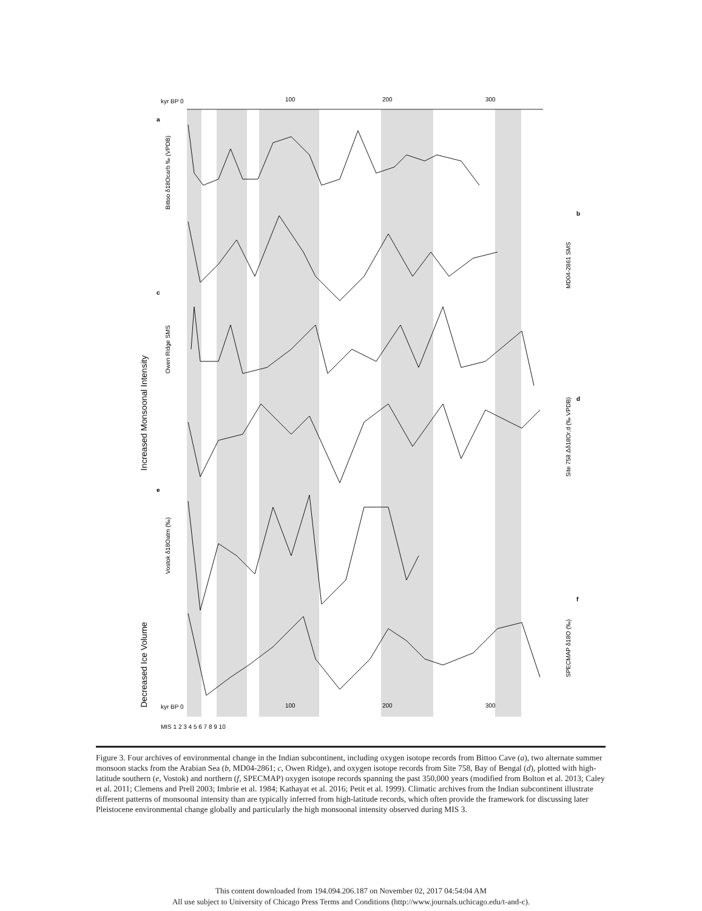kyr BP 0
100
200
300
a
b
c
d
e
f
kyr BP 0
100
200
300
MIS 1 2 3 4 5 6 7 8 9 10
Increased Monsoonal Intensity
Decreased Ice Volume
Bittoo δ18Ocarb ‰ (VPDB)
Owen Ridge SMS
Vostok δ18Oatm (‰)
MD04-2861 SMS
Site 758 Δδ18Or,d (‰ VPDB)
SPECMAP δ18O (‰)
Figure 3. Four archives of environmental change in the Indian subcontinent, including oxygen isotope records from Bittoo Cave (a), two alternate summer monsoon stacks from the Arabian Sea (b, MD04-2861; c, Owen Ridge), and oxygen isotope records from Site 758, Bay of Bengal (d), plotted with high-latitude southern (e, Vostok) and northern (f, SPECMAP) oxygen isotope records spanning the past 350,000 years (modified from Bolton et al. 2013; Caley et al. 2011; Clemens and Prell 2003; Imbrie et al. 1984; Kathayat et al. 2016; Petit et al. 1999). Climatic archives from the Indian subcontinent illustrate different patterns of monsoonal intensity than are typically inferred from high-latitude records, which often provide the framework for discussing later Pleistocene environmental change globally and particularly the high monsoonal intensity observed during MIS 3.
This content downloaded from 194.094.206.187 on November 02, 2017 04:54:04 AM
All use subject to University of Chicago Press Terms and Conditions (http://www.journals.uchicago.edu/t-and-c).